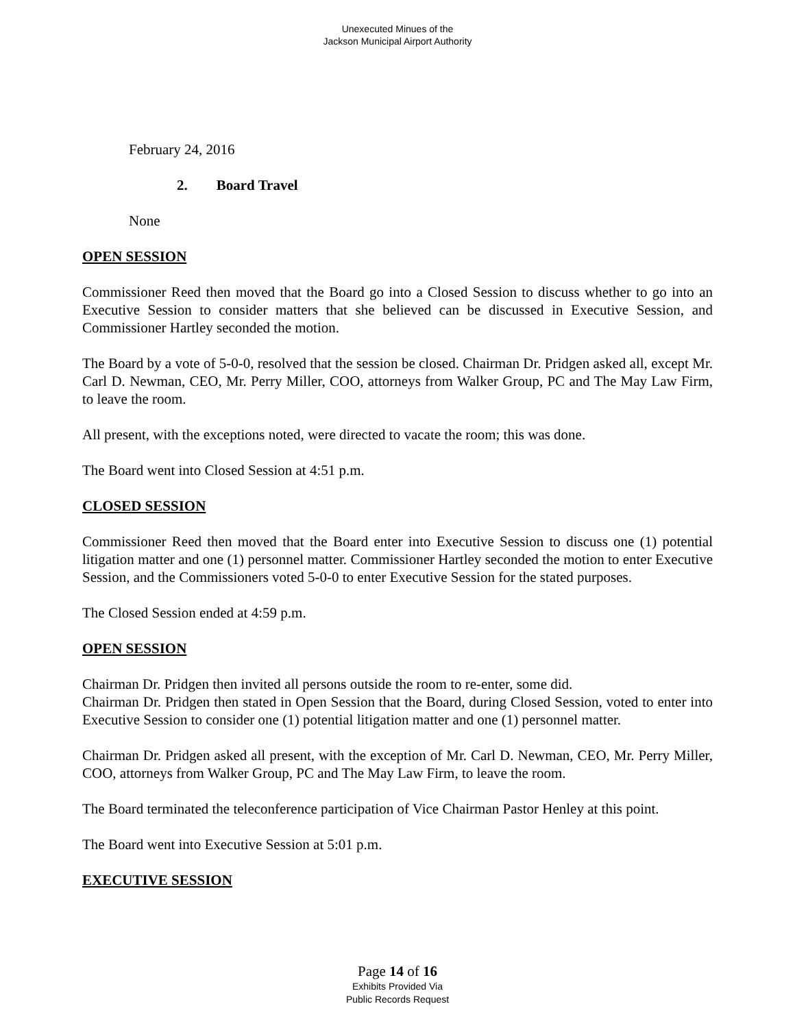Unexecuted Minues of the
Jackson Municipal Airport Authority
February 24, 2016
2. Board Travel
None
OPEN SESSION
Commissioner Reed then moved that the Board go into a Closed Session to discuss whether to go into an Executive Session to consider matters that she believed can be discussed in Executive Session, and Commissioner Hartley seconded the motion.
The Board by a vote of 5-0-0, resolved that the session be closed. Chairman Dr. Pridgen asked all, except Mr. Carl D. Newman, CEO, Mr. Perry Miller, COO, attorneys from Walker Group, PC and The May Law Firm, to leave the room.
All present, with the exceptions noted, were directed to vacate the room; this was done.
The Board went into Closed Session at 4:51 p.m.
CLOSED SESSION
Commissioner Reed then moved that the Board enter into Executive Session to discuss one (1) potential litigation matter and one (1) personnel matter. Commissioner Hartley seconded the motion to enter Executive Session, and the Commissioners voted 5-0-0 to enter Executive Session for the stated purposes.
The Closed Session ended at 4:59 p.m.
OPEN SESSION
Chairman Dr. Pridgen then invited all persons outside the room to re-enter, some did.
Chairman Dr. Pridgen then stated in Open Session that the Board, during Closed Session, voted to enter into Executive Session to consider one (1) potential litigation matter and one (1) personnel matter.
Chairman Dr. Pridgen asked all present, with the exception of Mr. Carl D. Newman, CEO, Mr. Perry Miller, COO, attorneys from Walker Group, PC and The May Law Firm, to leave the room.
The Board terminated the teleconference participation of Vice Chairman Pastor Henley at this point.
The Board went into Executive Session at 5:01 p.m.
EXECUTIVE SESSION
Page 14 of 16
Exhibits Provided Via
Public Records Request